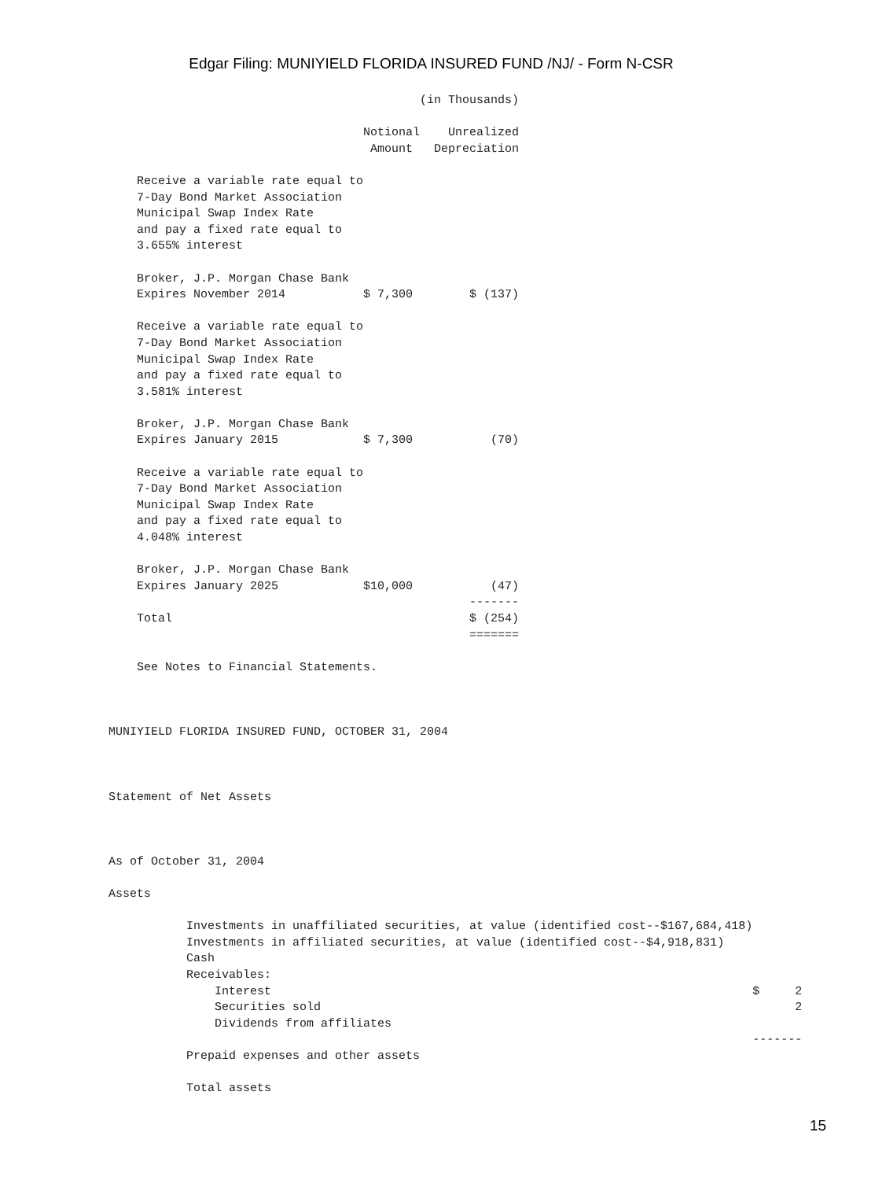Edgar Filing: MUNIYIELD FLORIDA INSURED FUND /NJ/ - Form N-CSR
                                            (in Thousands)

                                    Notional    Unrealized
                                     Amount   Depreciation

    Receive a variable rate equal to
    7-Day Bond Market Association
    Municipal Swap Index Rate
    and pay a fixed rate equal to
    3.655% interest

    Broker, J.P. Morgan Chase Bank
    Expires November 2014           $ 7,300        $ (137)

    Receive a variable rate equal to
    7-Day Bond Market Association
    Municipal Swap Index Rate
    and pay a fixed rate equal to
    3.581% interest

    Broker, J.P. Morgan Chase Bank
    Expires January 2015            $ 7,300           (70)

    Receive a variable rate equal to
    7-Day Bond Market Association
    Municipal Swap Index Rate
    and pay a fixed rate equal to
    4.048% interest

    Broker, J.P. Morgan Chase Bank
    Expires January 2025            $10,000           (47)
                                                   -------
    Total                                          $ (254)
                                                   =======

    See Notes to Financial Statements.



MUNIYIELD FLORIDA INSURED FUND, OCTOBER 31, 2004



Statement of Net Assets



As of October 31, 2004

Assets

           Investments in unaffiliated securities, at value (identified cost--$167,684,418)
           Investments in affiliated securities, at value (identified cost--$4,918,831)
           Cash
           Receivables:
               Interest                                                                    $     2
               Securities sold                                                                   2
               Dividends from affiliates
                                                                                           -------
           Prepaid expenses and other assets

           Total assets
15